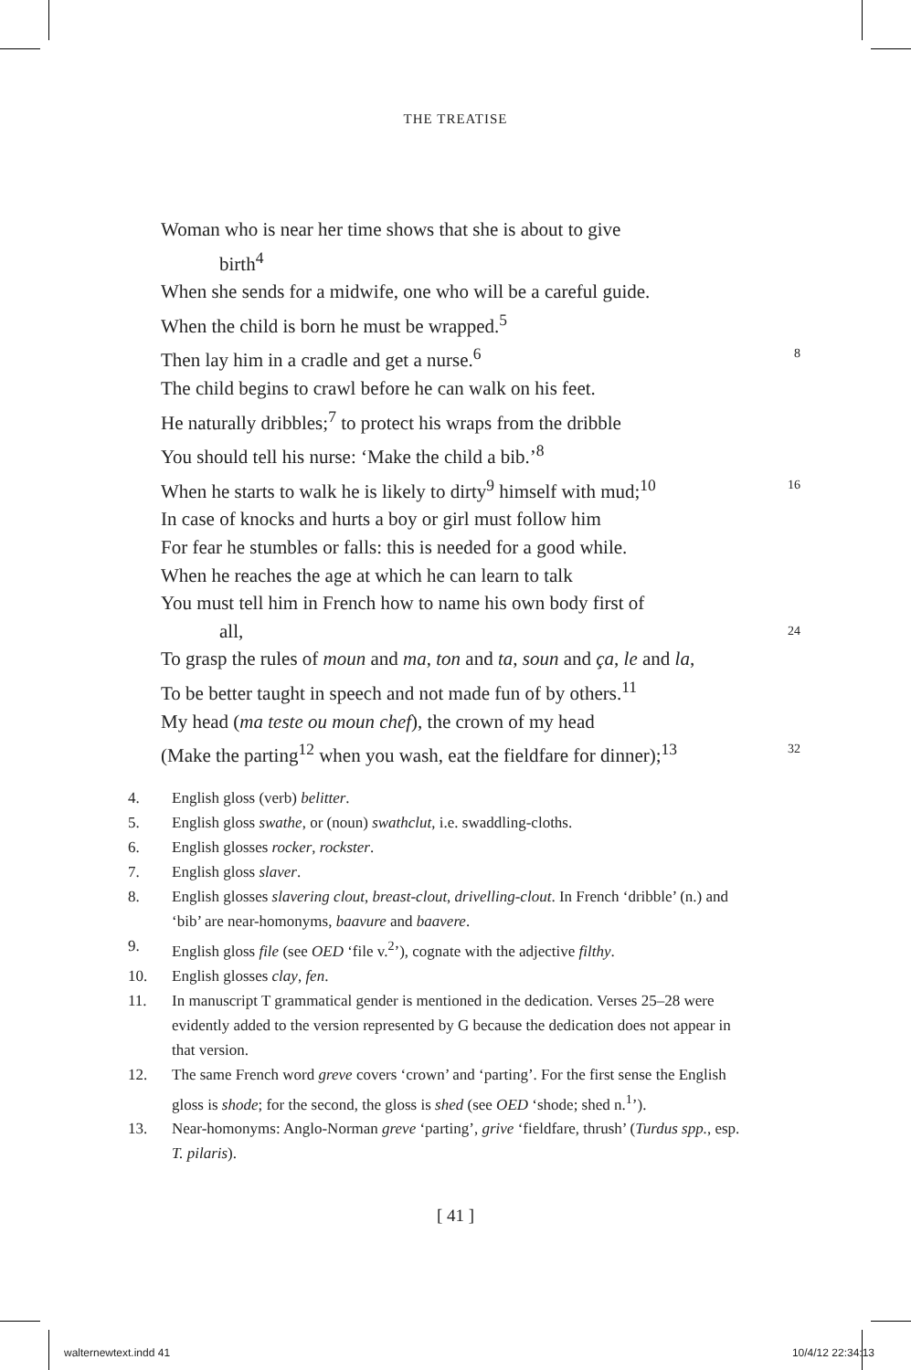THE TREATISE
Woman who is near her time shows that she is about to give
birth<sup>4</sup>
When she sends for a midwife, one who will be a careful guide.
When the child is born he must be wrapped.<sup>5</sup>
Then lay him in a cradle and get a nurse.<sup>6</sup> 8
The child begins to crawl before he can walk on his feet.
He naturally dribbles;<sup>7</sup> to protect his wraps from the dribble
You should tell his nurse: ‘Make the child a bib.’<sup>8</sup>
When he starts to walk he is likely to dirty<sup>9</sup> himself with mud;<sup>10</sup> 16
In case of knocks and hurts a boy or girl must follow him
For fear he stumbles or falls: this is needed for a good while.
When he reaches the age at which he can learn to talk
You must tell him in French how to name his own body first of
all, 24
To grasp the rules of moun and ma, ton and ta, soun and ça, le and la,
To be better taught in speech and not made fun of by others.<sup>11</sup>
My head (ma teste ou moun chef), the crown of my head
(Make the parting<sup>12</sup> when you wash, eat the fieldfare for dinner);<sup>13</sup> 32
4. English gloss (verb) belitter.
5. English gloss swathe, or (noun) swathclut, i.e. swaddling-cloths.
6. English glosses rocker, rockster.
7. English gloss slaver.
8. English glosses slavering clout, breast-clout, drivelling-clout. In French ‘dribble’ (n.) and ‘bib’ are near-homonyms, baavure and baavere.
9. English gloss file (see OED ‘file v.<sup>2</sup>’), cognate with the adjective filthy.
10. English glosses clay, fen.
11. In manuscript T grammatical gender is mentioned in the dedication. Verses 25–28 were evidently added to the version represented by G because the dedication does not appear in that version.
12. The same French word greve covers ‘crown’ and ‘parting’. For the first sense the English gloss is shode; for the second, the gloss is shed (see OED ‘shode; shed n.<sup>1</sup>’).
13. Near-homonyms: Anglo-Norman greve ‘parting’, grive ‘fieldfare, thrush’ (Turdus spp., esp. T. pilaris).
[ 41 ]
walternewtext.indd 41 10/4/12 22:34:13